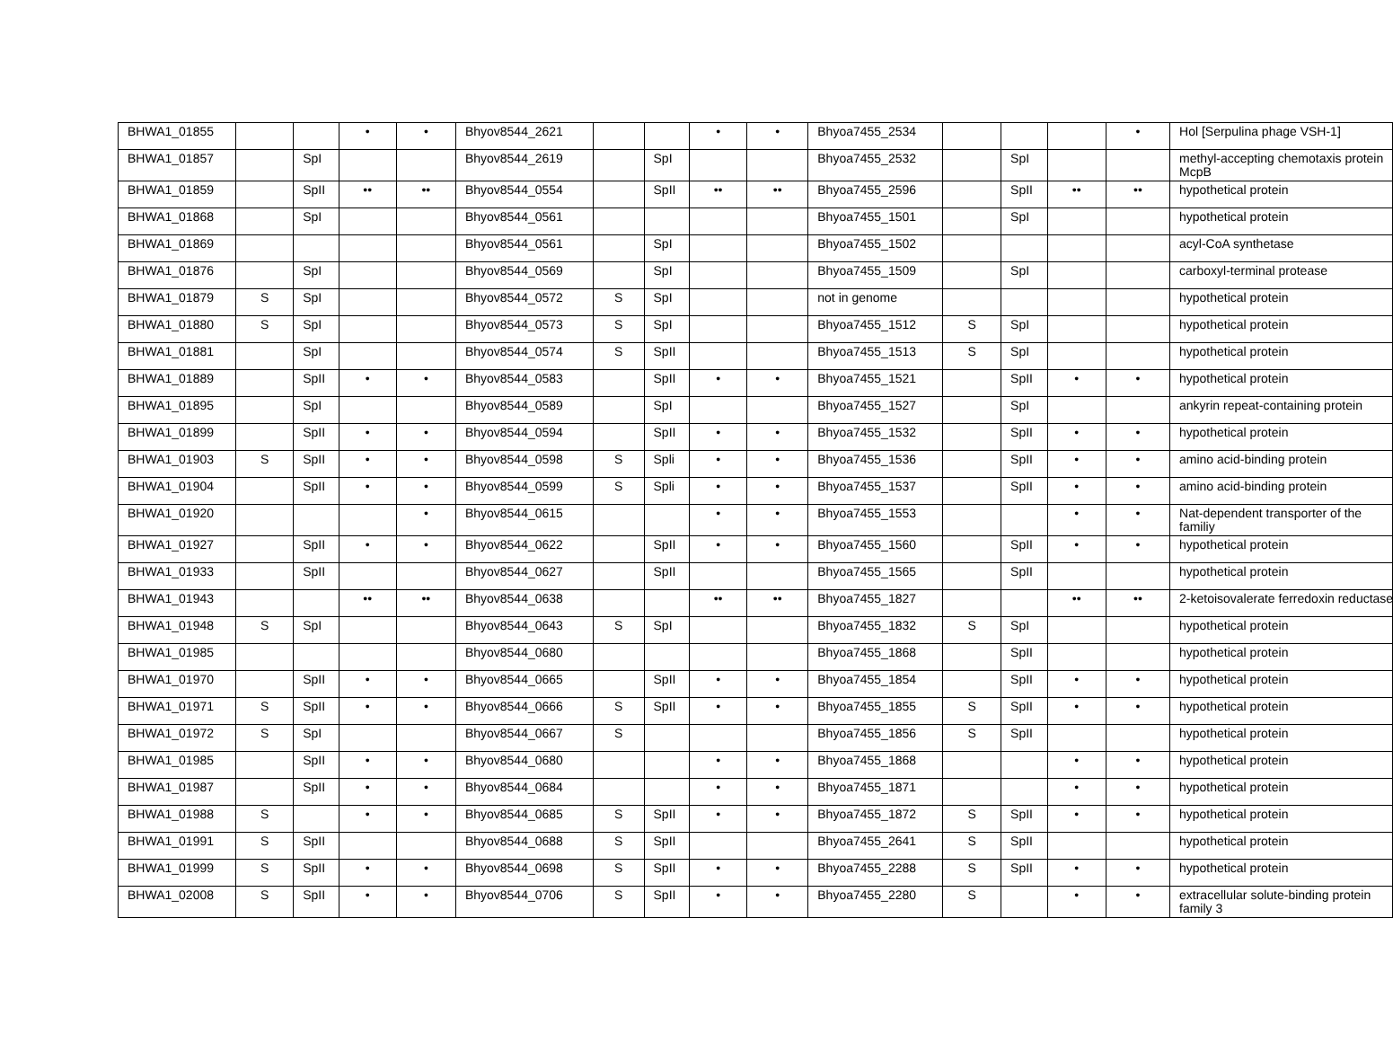| BHWA1_01855 | | | • | • | Bhyov8544_2621 | | | • | • | Bhyoa7455_2534 | | | | • | Hol [Serpulina phage VSH-1] |
| BHWA1_01857 | | SpI | | | Bhyov8544_2619 | | SpI | | | Bhyoa7455_2532 | | SpI | | | methyl-accepting chemotaxis protein McpB |
| BHWA1_01859 | | SpII | •• | •• | Bhyov8544_0554 | | SpII | •• | •• | Bhyoa7455_2596 | | SpII | •• | •• | hypothetical protein |
| BHWA1_01868 | | SpI | | | Bhyov8544_0561 | | | | | Bhyoa7455_1501 | | SpI | | | hypothetical protein |
| BHWA1_01869 | | | | | Bhyov8544_0561 | | SpI | | | Bhyoa7455_1502 | | | | | acyl-CoA synthetase |
| BHWA1_01876 | | SpI | | | Bhyov8544_0569 | | SpI | | | Bhyoa7455_1509 | | SpI | | | carboxyl-terminal protease |
| BHWA1_01879 | S | SpI | | | Bhyov8544_0572 | S | SpI | | | not in genome | | | | | hypothetical protein |
| BHWA1_01880 | S | SpI | | | Bhyov8544_0573 | S | SpI | | | Bhyoa7455_1512 | S | SpI | | | hypothetical protein |
| BHWA1_01881 | | SpI | | | Bhyov8544_0574 | S | SpII | | | Bhyoa7455_1513 | S | SpI | | | hypothetical protein |
| BHWA1_01889 | | SpII | • | • | Bhyov8544_0583 | | SpII | • | • | Bhyoa7455_1521 | | SpII | • | • | hypothetical protein |
| BHWA1_01895 | | SpI | | | Bhyov8544_0589 | | SpI | | | Bhyoa7455_1527 | | SpI | | | ankyrin repeat-containing protein |
| BHWA1_01899 | | SpII | • | • | Bhyov8544_0594 | | SpII | • | • | Bhyoa7455_1532 | | SpII | • | • | hypothetical protein |
| BHWA1_01903 | S | SpII | • | • | Bhyov8544_0598 | S | Spli | • | • | Bhyoa7455_1536 | | SpII | • | • | amino acid-binding protein |
| BHWA1_01904 | | SpII | • | • | Bhyov8544_0599 | S | Spli | • | • | Bhyoa7455_1537 | | SpII | • | • | amino acid-binding protein |
| BHWA1_01920 | | | | • | Bhyov8544_0615 | | | • | • | Bhyoa7455_1553 | | | • | • | Nat-dependent transporter of the familiy |
| BHWA1_01927 | | SpII | • | • | Bhyov8544_0622 | | SpII | • | • | Bhyoa7455_1560 | | SpII | • | • | hypothetical protein |
| BHWA1_01933 | | SpII | | | Bhyov8544_0627 | | SpII | | | Bhyoa7455_1565 | | SpII | | | hypothetical protein |
| BHWA1_01943 | | | •• | •• | Bhyov8544_0638 | | | •• | •• | Bhyoa7455_1827 | | | •• | •• | 2-ketoisovalerate ferredoxin reductase |
| BHWA1_01948 | S | SpI | | | Bhyov8544_0643 | S | SpI | | | Bhyoa7455_1832 | S | SpI | | | hypothetical protein |
| BHWA1_01985 | | | | | Bhyov8544_0680 | | | | | Bhyoa7455_1868 | | SpII | | | hypothetical protein |
| BHWA1_01970 | | SpII | • | • | Bhyov8544_0665 | | SpII | • | • | Bhyoa7455_1854 | | SpII | • | • | hypothetical protein |
| BHWA1_01971 | S | SpII | • | • | Bhyov8544_0666 | S | SpII | • | • | Bhyoa7455_1855 | S | SpII | • | • | hypothetical protein |
| BHWA1_01972 | S | SpI | | | Bhyov8544_0667 | S | | | | Bhyoa7455_1856 | S | SpII | | | hypothetical protein |
| BHWA1_01985 | | SpII | • | • | Bhyov8544_0680 | | | • | • | Bhyoa7455_1868 | | | • | • | hypothetical protein |
| BHWA1_01987 | | SpII | • | • | Bhyov8544_0684 | | | • | • | Bhyoa7455_1871 | | | • | • | hypothetical protein |
| BHWA1_01988 | S | | • | • | Bhyov8544_0685 | S | SpII | • | • | Bhyoa7455_1872 | S | SpII | • | • | hypothetical protein |
| BHWA1_01991 | S | SpII | | | Bhyov8544_0688 | S | SpII | | | Bhyoa7455_2641 | S | SpII | | | hypothetical protein |
| BHWA1_01999 | S | SpII | • | • | Bhyov8544_0698 | S | SpII | • | • | Bhyoa7455_2288 | S | SpII | • | • | hypothetical protein |
| BHWA1_02008 | S | SpII | • | • | Bhyov8544_0706 | S | SpII | • | • | Bhyoa7455_2280 | S | | • | • | extracellular solute-binding protein family 3 |